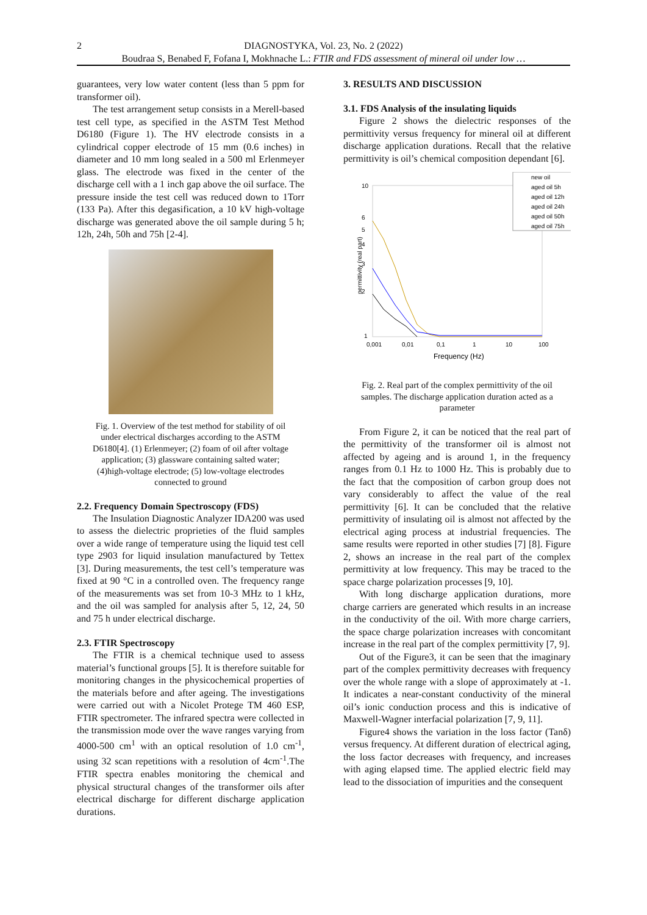2 DIAGNOSTYKA, Vol. 23, No. 2 (2022)
Boudraa S, Benabed F, Fofana I, Mokhnache L.: FTIR and FDS assessment of mineral oil under low …
guarantees, very low water content (less than 5 ppm for transformer oil).
The test arrangement setup consists in a Merell-based test cell type, as specified in the ASTM Test Method D6180 (Figure 1). The HV electrode consists in a cylindrical copper electrode of 15 mm (0.6 inches) in diameter and 10 mm long sealed in a 500 ml Erlenmeyer glass. The electrode was fixed in the center of the discharge cell with a 1 inch gap above the oil surface. The pressure inside the test cell was reduced down to 1Torr (133 Pa). After this degasification, a 10 kV high-voltage discharge was generated above the oil sample during 5 h; 12h, 24h, 50h and 75h [2-4].
Fig. 1. Overview of the test method for stability of oil under electrical discharges according to the ASTM D6180[4]. (1) Erlenmeyer; (2) foam of oil after voltage application; (3) glassware containing salted water; (4)high-voltage electrode; (5) low-voltage electrodes connected to ground
2.2. Frequency Domain Spectroscopy (FDS)
The Insulation Diagnostic Analyzer IDA200 was used to assess the dielectric proprieties of the fluid samples over a wide range of temperature using the liquid test cell type 2903 for liquid insulation manufactured by Tettex [3]. During measurements, the test cell’s temperature was fixed at 90 °C in a controlled oven. The frequency range of the measurements was set from 10-3 MHz to 1 kHz, and the oil was sampled for analysis after 5, 12, 24, 50 and 75 h under electrical discharge.
2.3. FTIR Spectroscopy
The FTIR is a chemical technique used to assess material’s functional groups [5]. It is therefore suitable for monitoring changes in the physicochemical properties of the materials before and after ageing. The investigations were carried out with a Nicolet Protege TM 460 ESP, FTIR spectrometer. The infrared spectra were collected in the transmission mode over the wave ranges varying from 4000-500 cm<sup>1</sup> with an optical resolution of 1.0 cm<sup>-1</sup>, using 32 scan repetitions with a resolution of 4cm<sup>-1</sup>.The FTIR spectra enables monitoring the chemical and physical structural changes of the transformer oils after electrical discharge for different discharge application durations.
3. RESULTS AND DISCUSSION
3.1. FDS Analysis of the insulating liquids
Figure 2 shows the dielectric responses of the permittivity versus frequency for mineral oil at different discharge application durations. Recall that the relative permittivity is oil’s chemical composition dependant [6].
permittivity (real part)
1
2
3
4
5
6
10
0,001
0,01
0,1
1
10
100
Frequency (Hz)
new oil
aged oil 5h
aged oil 12h
aged oil 24h
aged oil 50h
aged oil 75h
Fig. 2. Real part of the complex permittivity of the oil samples. The discharge application duration acted as a parameter
From Figure 2, it can be noticed that the real part of the permittivity of the transformer oil is almost not affected by ageing and is around 1, in the frequency ranges from 0.1 Hz to 1000 Hz. This is probably due to the fact that the composition of carbon group does not vary considerably to affect the value of the real permittivity [6]. It can be concluded that the relative permittivity of insulating oil is almost not affected by the electrical aging process at industrial frequencies. The same results were reported in other studies [7] [8]. Figure 2, shows an increase in the real part of the complex permittivity at low frequency. This may be traced to the space charge polarization processes [9, 10].
With long discharge application durations, more charge carriers are generated which results in an increase in the conductivity of the oil. With more charge carriers, the space charge polarization increases with concomitant increase in the real part of the complex permittivity [7, 9].
Out of the Figure3, it can be seen that the imaginary part of the complex permittivity decreases with frequency over the whole range with a slope of approximately at -1. It indicates a near-constant conductivity of the mineral oil’s ionic conduction process and this is indicative of Maxwell-Wagner interfacial polarization [7, 9, 11].
Figure4 shows the variation in the loss factor (Tanδ) versus frequency. At different duration of electrical aging, the loss factor decreases with frequency, and increases with aging elapsed time. The applied electric field may lead to the dissociation of impurities and the consequent